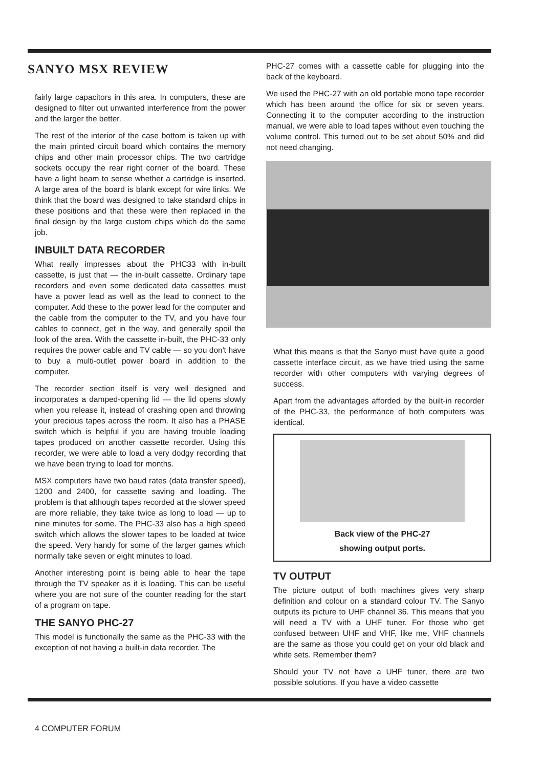SANYO MSX REVIEW
fairly large capacitors in this area. In computers, these are designed to filter out unwanted interference from the power and the larger the better.
The rest of the interior of the case bottom is taken up with the main printed circuit board which contains the memory chips and other main processor chips. The two cartridge sockets occupy the rear right corner of the board. These have a light beam to sense whether a cartridge is inserted. A large area of the board is blank except for wire links. We think that the board was designed to take standard chips in these positions and that these were then replaced in the final design by the large custom chips which do the same job.
INBUILT DATA RECORDER
What really impresses about the PHC33 with in-built cassette, is just that — the in-built cassette. Ordinary tape recorders and even some dedicated data cassettes must have a power lead as well as the lead to connect to the computer. Add these to the power lead for the computer and the cable from the computer to the TV, and you have four cables to connect, get in the way, and generally spoil the look of the area. With the cassette in-built, the PHC-33 only requires the power cable and TV cable — so you don't have to buy a multi-outlet power board in addition to the computer.
The recorder section itself is very well designed and incorporates a damped-opening lid — the lid opens slowly when you release it, instead of crashing open and throwing your precious tapes across the room. It also has a PHASE switch which is helpful if you are having trouble loading tapes produced on another cassette recorder. Using this recorder, we were able to load a very dodgy recording that we have been trying to load for months.
MSX computers have two baud rates (data transfer speed), 1200 and 2400, for cassette saving and loading. The problem is that although tapes recorded at the slower speed are more reliable, they take twice as long to load — up to nine minutes for some. The PHC-33 also has a high speed switch which allows the slower tapes to be loaded at twice the speed. Very handy for some of the larger games which normally take seven or eight minutes to load.
Another interesting point is being able to hear the tape through the TV speaker as it is loading. This can be useful where you are not sure of the counter reading for the start of a program on tape.
THE SANYO PHC-27
This model is functionally the same as the PHC-33 with the exception of not having a built-in data recorder. The
PHC-27 comes with a cassette cable for plugging into the back of the keyboard.
We used the PHC-27 with an old portable mono tape recorder which has been around the office for six or seven years. Connecting it to the computer according to the instruction manual, we were able to load tapes without even touching the volume control. This turned out to be set about 50% and did not need changing.
What this means is that the Sanyo must have quite a good cassette interface circuit, as we have tried using the same recorder with other computers with varying degrees of success.
Apart from the advantages afforded by the built-in recorder of the PHC-33, the performance of both computers was identical.
Back view of the PHC-27
showing output ports.
TV OUTPUT
The picture output of both machines gives very sharp definition and colour on a standard colour TV. The Sanyo outputs its picture to UHF channel 36. This means that you will need a TV with a UHF tuner. For those who get confused between UHF and VHF, like me, VHF channels are the same as those you could get on your old black and white sets. Remember them?
Should your TV not have a UHF tuner, there are two possible solutions. If you have a video cassette
4 COMPUTER FORUM